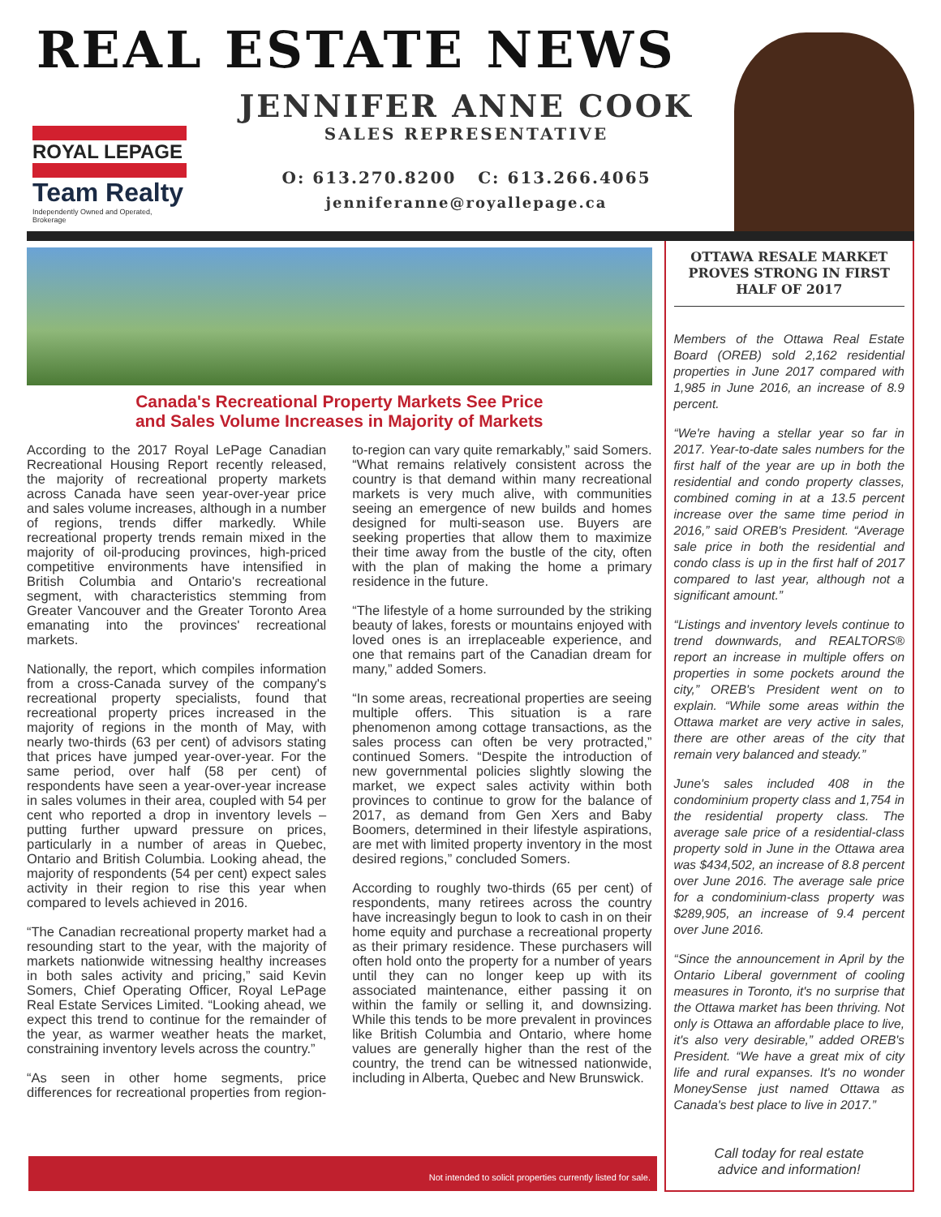REAL ESTATE NEWS
ROYAL LEPAGE
Team Realty
Independently Owned and Operated, Brokerage
JENNIFER ANNE COOK
SALES REPRESENTATIVE
O: 613.270.8200 C: 613.266.4065
jenniferanne@royallepage.ca
Canada's Recreational Property Markets See Price
and Sales Volume Increases in Majority of Markets
According to the 2017 Royal LePage Canadian Recreational Housing Report recently released, the majority of recreational property markets across Canada have seen year-over-year price and sales volume increases, although in a number of regions, trends differ markedly. While recreational property trends remain mixed in the majority of oil-producing provinces, high-priced competitive environments have intensified in British Columbia and Ontario's recreational segment, with characteristics stemming from Greater Vancouver and the Greater Toronto Area emanating into the provinces' recreational markets.
Nationally, the report, which compiles information from a cross-Canada survey of the company's recreational property specialists, found that recreational property prices increased in the majority of regions in the month of May, with nearly two-thirds (63 per cent) of advisors stating that prices have jumped year-over-year. For the same period, over half (58 per cent) of respondents have seen a year-over-year increase in sales volumes in their area, coupled with 54 per cent who reported a drop in inventory levels – putting further upward pressure on prices, particularly in a number of areas in Quebec, Ontario and British Columbia. Looking ahead, the majority of respondents (54 per cent) expect sales activity in their region to rise this year when compared to levels achieved in 2016.
“The Canadian recreational property market had a resounding start to the year, with the majority of markets nationwide witnessing healthy increases in both sales activity and pricing,” said Kevin Somers, Chief Operating Officer, Royal LePage Real Estate Services Limited. “Looking ahead, we expect this trend to continue for the remainder of the year, as warmer weather heats the market, constraining inventory levels across the country.”
“As seen in other home segments, price differences for recreational properties from region-to-region can vary quite remarkably,” said Somers. “What remains relatively consistent across the country is that demand within many recreational markets is very much alive, with communities seeing an emergence of new builds and homes designed for multi-season use. Buyers are seeking properties that allow them to maximize their time away from the bustle of the city, often with the plan of making the home a primary residence in the future.
“The lifestyle of a home surrounded by the striking beauty of lakes, forests or mountains enjoyed with loved ones is an irreplaceable experience, and one that remains part of the Canadian dream for many,” added Somers.
“In some areas, recreational properties are seeing multiple offers. This situation is a rare phenomenon among cottage transactions, as the sales process can often be very protracted,” continued Somers. “Despite the introduction of new governmental policies slightly slowing the market, we expect sales activity within both provinces to continue to grow for the balance of 2017, as demand from Gen Xers and Baby Boomers, determined in their lifestyle aspirations, are met with limited property inventory in the most desired regions,” concluded Somers.
According to roughly two-thirds (65 per cent) of respondents, many retirees across the country have increasingly begun to look to cash in on their home equity and purchase a recreational property as their primary residence. These purchasers will often hold onto the property for a number of years until they can no longer keep up with its associated maintenance, either passing it on within the family or selling it, and downsizing. While this tends to be more prevalent in provinces like British Columbia and Ontario, where home values are generally higher than the rest of the country, the trend can be witnessed nationwide, including in Alberta, Quebec and New Brunswick.
OTTAWA RESALE MARKET PROVES STRONG IN FIRST HALF OF 2017
Members of the Ottawa Real Estate Board (OREB) sold 2,162 residential properties in June 2017 compared with 1,985 in June 2016, an increase of 8.9 percent.
“We're having a stellar year so far in 2017. Year-to-date sales numbers for the first half of the year are up in both the residential and condo property classes, combined coming in at a 13.5 percent increase over the same time period in 2016,” said OREB's President. “Average sale price in both the residential and condo class is up in the first half of 2017 compared to last year, although not a significant amount.”
“Listings and inventory levels continue to trend downwards, and REALTORS® report an increase in multiple offers on properties in some pockets around the city,” OREB's President went on to explain. “While some areas within the Ottawa market are very active in sales, there are other areas of the city that remain very balanced and steady.”
June's sales included 408 in the condominium property class and 1,754 in the residential property class. The average sale price of a residential-class property sold in June in the Ottawa area was $434,502, an increase of 8.8 percent over June 2016. The average sale price for a condominium-class property was $289,905, an increase of 9.4 percent over June 2016.
“Since the announcement in April by the Ontario Liberal government of cooling measures in Toronto, it's no surprise that the Ottawa market has been thriving. Not only is Ottawa an affordable place to live, it's also very desirable,” added OREB's President. “We have a great mix of city life and rural expanses. It's no wonder MoneySense just named Ottawa as Canada's best place to live in 2017.”
Call today for real estate
advice and information!
Not intended to solicit properties currently listed for sale.